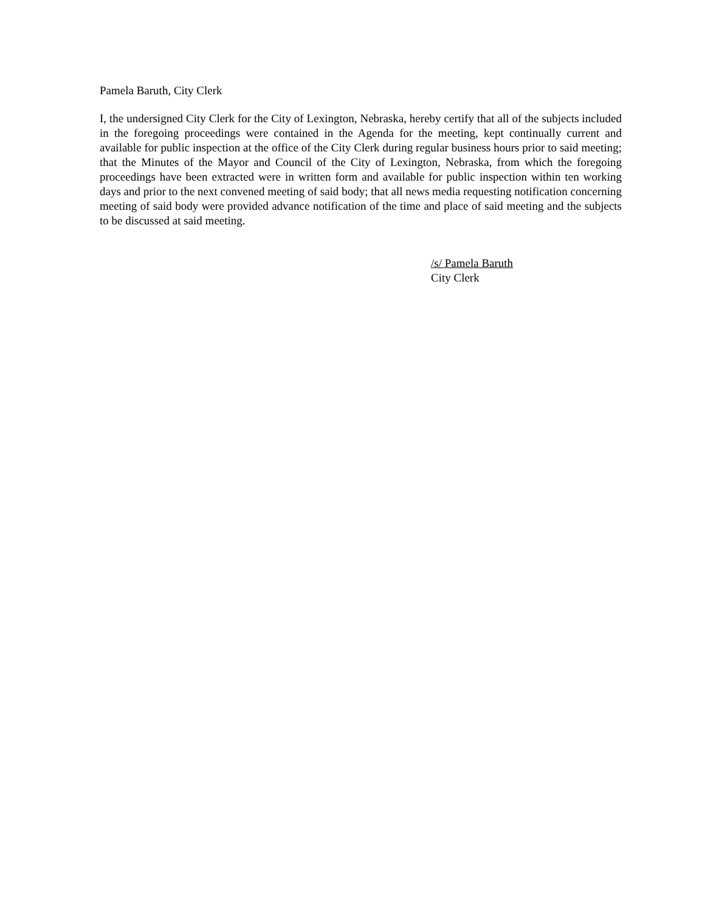Pamela Baruth, City Clerk
I, the undersigned City Clerk for the City of Lexington, Nebraska, hereby certify that all of the subjects included in the foregoing proceedings were contained in the Agenda for the meeting, kept continually current and available for public inspection at the office of the City Clerk during regular business hours prior to said meeting; that the Minutes of the Mayor and Council of the City of Lexington, Nebraska, from which the foregoing proceedings have been extracted were in written form and available for public inspection within ten working days and prior to the next convened meeting of said body; that all news media requesting notification concerning meeting of said body were provided advance notification of the time and place of said meeting and the subjects to be discussed at said meeting.
/s/ Pamela Baruth
City Clerk